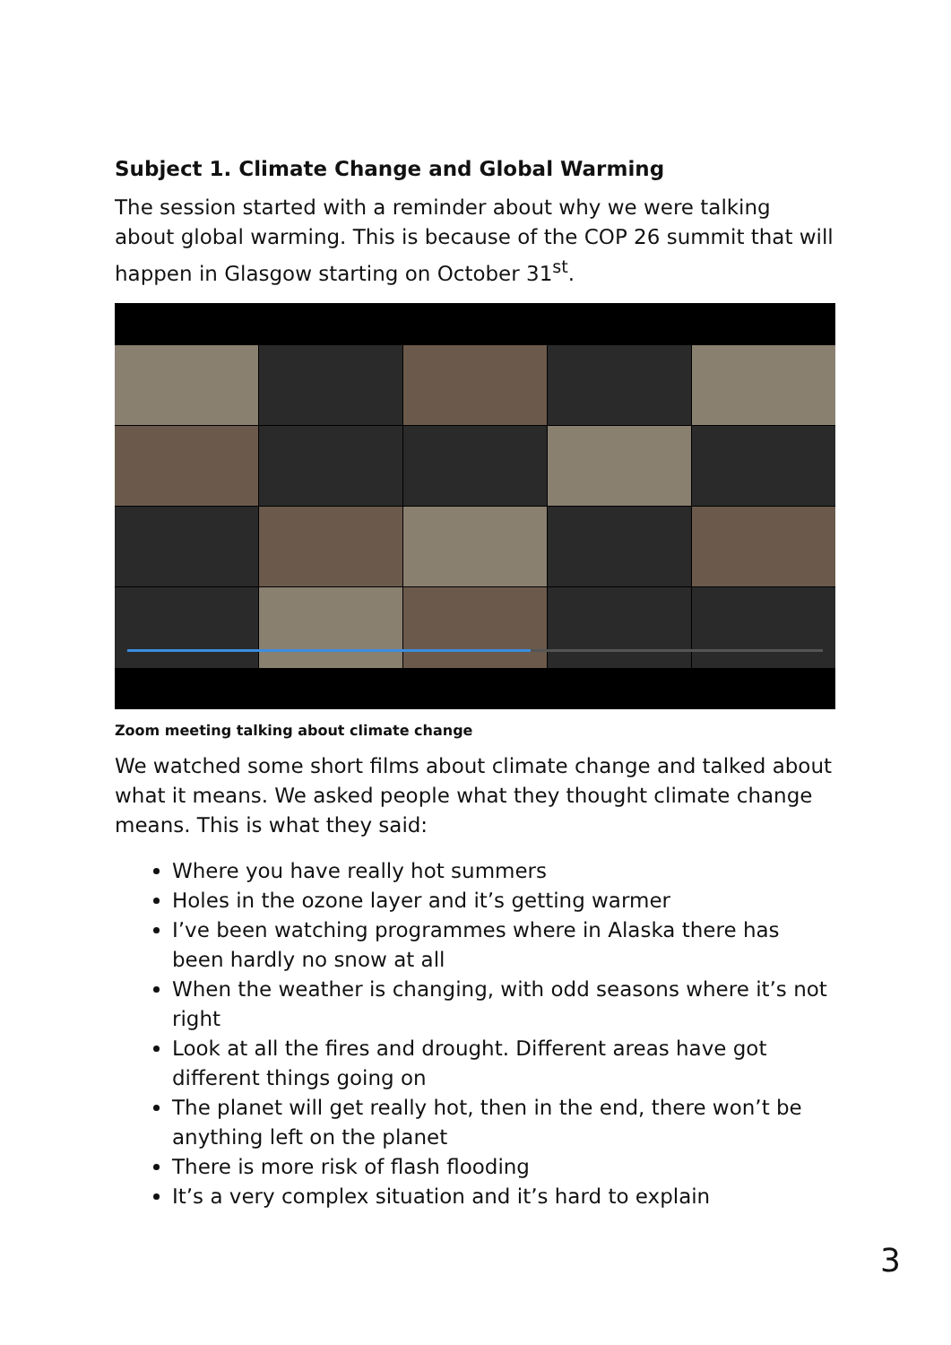Subject 1. Climate Change and Global Warming
The session started with a reminder about why we were talking about global warming. This is because of the COP 26 summit that will happen in Glasgow starting on October 31<sup>st</sup>.
Zoom meeting talking about climate change
We watched some short films about climate change and talked about what it means. We asked people what they thought climate change means. This is what they said:
Where you have really hot summers
Holes in the ozone layer and it’s getting warmer
I’ve been watching programmes where in Alaska there has been hardly no snow at all
When the weather is changing, with odd seasons where it’s not right
Look at all the fires and drought. Different areas have got different things going on
The planet will get really hot, then in the end, there won’t be anything left on the planet
There is more risk of flash flooding
It’s a very complex situation and it’s hard to explain
3